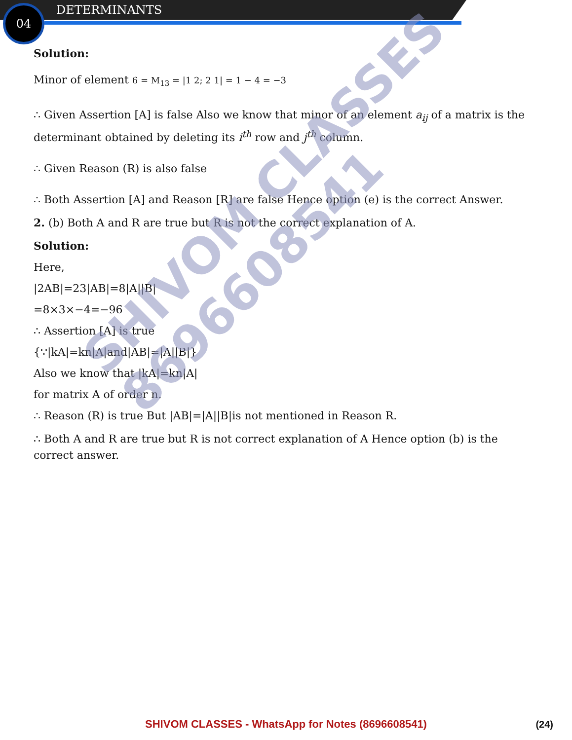04 DETERMINANTS
Solution:
Minor of element 6 = M<sub>13</sub> = |1 2; 2 1| = 1 − 4 = −3
∴ Given Assertion [A] is false Also we know that minor of an element a<sub>ij</sub> of a matrix is the determinant obtained by deleting its i<sup>th</sup> row and j<sup>th</sup> column.
∴ Given Reason (R) is also false
∴ Both Assertion [A] and Reason [R] are false Hence option (e) is the correct Answer.
2. (b) Both A and R are true but R is not the correct explanation of A.
Solution:
Here,
|2AB|=23|AB|=8|A||B|
=8×3×−4=−96
∴ Assertion [A] is true
{∵|kA|=kn|A|and|AB|=|A||B|}
Also we know that |kA|=kn|A|
for matrix A of order n.
∴ Reason (R) is true But |AB|=|A||B|is not mentioned in Reason R.
∴ Both A and R are true but R is not correct explanation of A Hence option (b) is the correct answer.
SHIVOM CLASSES
8696608541
SHIVOM CLASSES - WhatsApp for Notes (8696608541) (24)